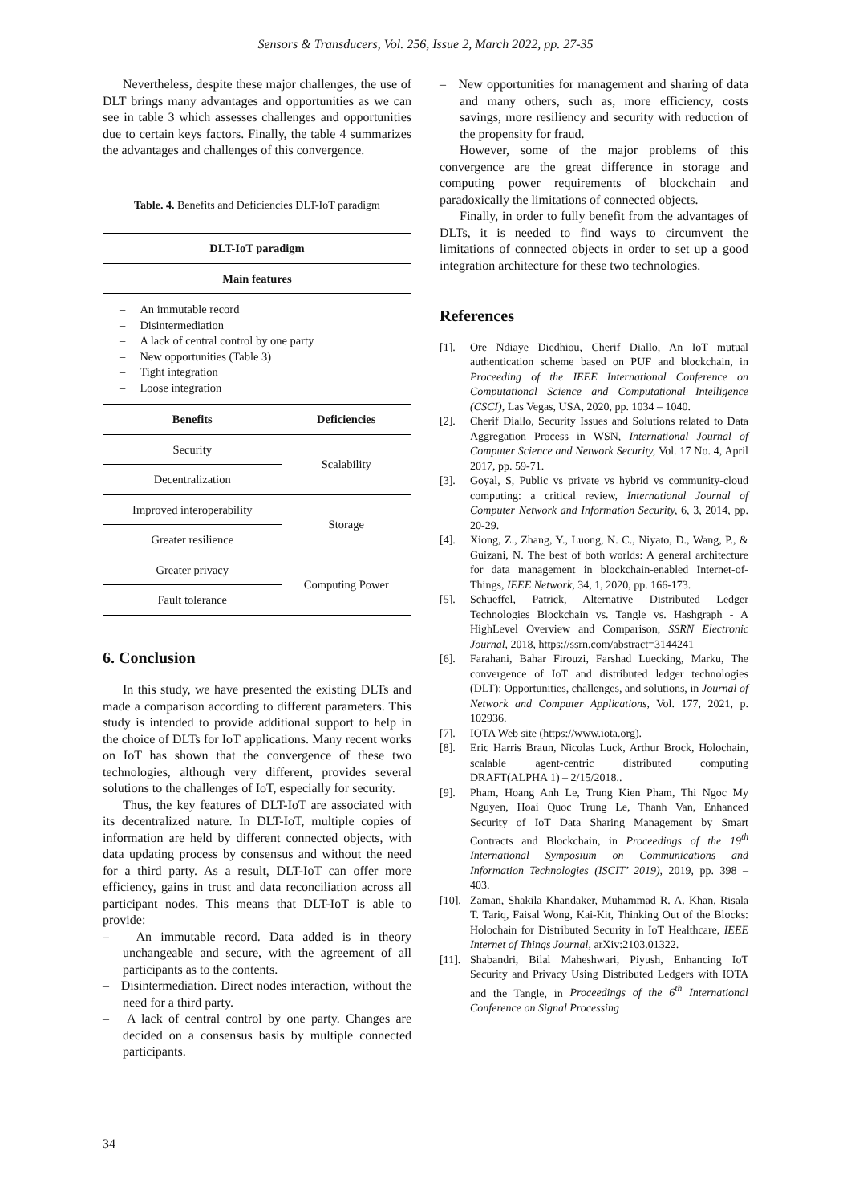Sensors & Transducers, Vol. 256, Issue 2, March 2022, pp. 27-35
Nevertheless, despite these major challenges, the use of DLT brings many advantages and opportunities as we can see in table 3 which assesses challenges and opportunities due to certain keys factors. Finally, the table 4 summarizes the advantages and challenges of this convergence.
Table. 4. Benefits and Deficiencies DLT-IoT paradigm
| DLT-IoT paradigm | |
| --- | --- |
| Main features | |
| – An immutable record – Disintermediation – A lack of central control by one party – New opportunities (Table 3) – Tight integration – Loose integration | |
| Benefits | Deficiencies |
| Security | Scalability |
| Decentralization | |
| Improved interoperability | Storage |
| Greater resilience | |
| Greater privacy | Computing Power |
| Fault tolerance | |
6. Conclusion
In this study, we have presented the existing DLTs and made a comparison according to different parameters. This study is intended to provide additional support to help in the choice of DLTs for IoT applications. Many recent works on IoT has shown that the convergence of these two technologies, although very different, provides several solutions to the challenges of IoT, especially for security.
Thus, the key features of DLT-IoT are associated with its decentralized nature. In DLT-IoT, multiple copies of information are held by different connected objects, with data updating process by consensus and without the need for a third party. As a result, DLT-IoT can offer more efficiency, gains in trust and data reconciliation across all participant nodes. This means that DLT-IoT is able to provide:
– An immutable record. Data added is in theory unchangeable and secure, with the agreement of all participants as to the contents.
– Disintermediation. Direct nodes interaction, without the need for a third party.
– A lack of central control by one party. Changes are decided on a consensus basis by multiple connected participants.
– New opportunities for management and sharing of data and many others, such as, more efficiency, costs savings, more resiliency and security with reduction of the propensity for fraud.
However, some of the major problems of this convergence are the great difference in storage and computing power requirements of blockchain and paradoxically the limitations of connected objects.
Finally, in order to fully benefit from the advantages of DLTs, it is needed to find ways to circumvent the limitations of connected objects in order to set up a good integration architecture for these two technologies.
References
[1]. Ore Ndiaye Diedhiou, Cherif Diallo, An IoT mutual authentication scheme based on PUF and blockchain, in Proceeding of the IEEE International Conference on Computational Science and Computational Intelligence (CSCI), Las Vegas, USA, 2020, pp. 1034 – 1040.
[2]. Cherif Diallo, Security Issues and Solutions related to Data Aggregation Process in WSN, International Journal of Computer Science and Network Security, Vol. 17 No. 4, April 2017, pp. 59-71.
[3]. Goyal, S, Public vs private vs hybrid vs community-cloud computing: a critical review, International Journal of Computer Network and Information Security, 6, 3, 2014, pp. 20-29.
[4]. Xiong, Z., Zhang, Y., Luong, N. C., Niyato, D., Wang, P., & Guizani, N. The best of both worlds: A general architecture for data management in blockchain-enabled Internet-of-Things, IEEE Network, 34, 1, 2020, pp. 166-173.
[5]. Schueffel, Patrick, Alternative Distributed Ledger Technologies Blockchain vs. Tangle vs. Hashgraph - A HighLevel Overview and Comparison, SSRN Electronic Journal, 2018, https://ssrn.com/abstract=3144241
[6]. Farahani, Bahar Firouzi, Farshad Luecking, Marku, The convergence of IoT and distributed ledger technologies (DLT): Opportunities, challenges, and solutions, in Journal of Network and Computer Applications, Vol. 177, 2021, p. 102936.
[7]. IOTA Web site (https://www.iota.org).
[8]. Eric Harris Braun, Nicolas Luck, Arthur Brock, Holochain, scalable agent-centric distributed computing DRAFT(ALPHA 1) – 2/15/2018..
[9]. Pham, Hoang Anh Le, Trung Kien Pham, Thi Ngoc My Nguyen, Hoai Quoc Trung Le, Thanh Van, Enhanced Security of IoT Data Sharing Management by Smart Contracts and Blockchain, in Proceedings of the 19<sup>th</sup> International Symposium on Communications and Information Technologies (ISCIT’ 2019), 2019, pp. 398 – 403.
[10]. Zaman, Shakila Khandaker, Muhammad R. A. Khan, Risala T. Tariq, Faisal Wong, Kai-Kit, Thinking Out of the Blocks: Holochain for Distributed Security in IoT Healthcare, IEEE Internet of Things Journal, arXiv:2103.01322.
[11]. Shabandri, Bilal Maheshwari, Piyush, Enhancing IoT Security and Privacy Using Distributed Ledgers with IOTA and the Tangle, in Proceedings of the 6<sup>th</sup> International Conference on Signal Processing
34